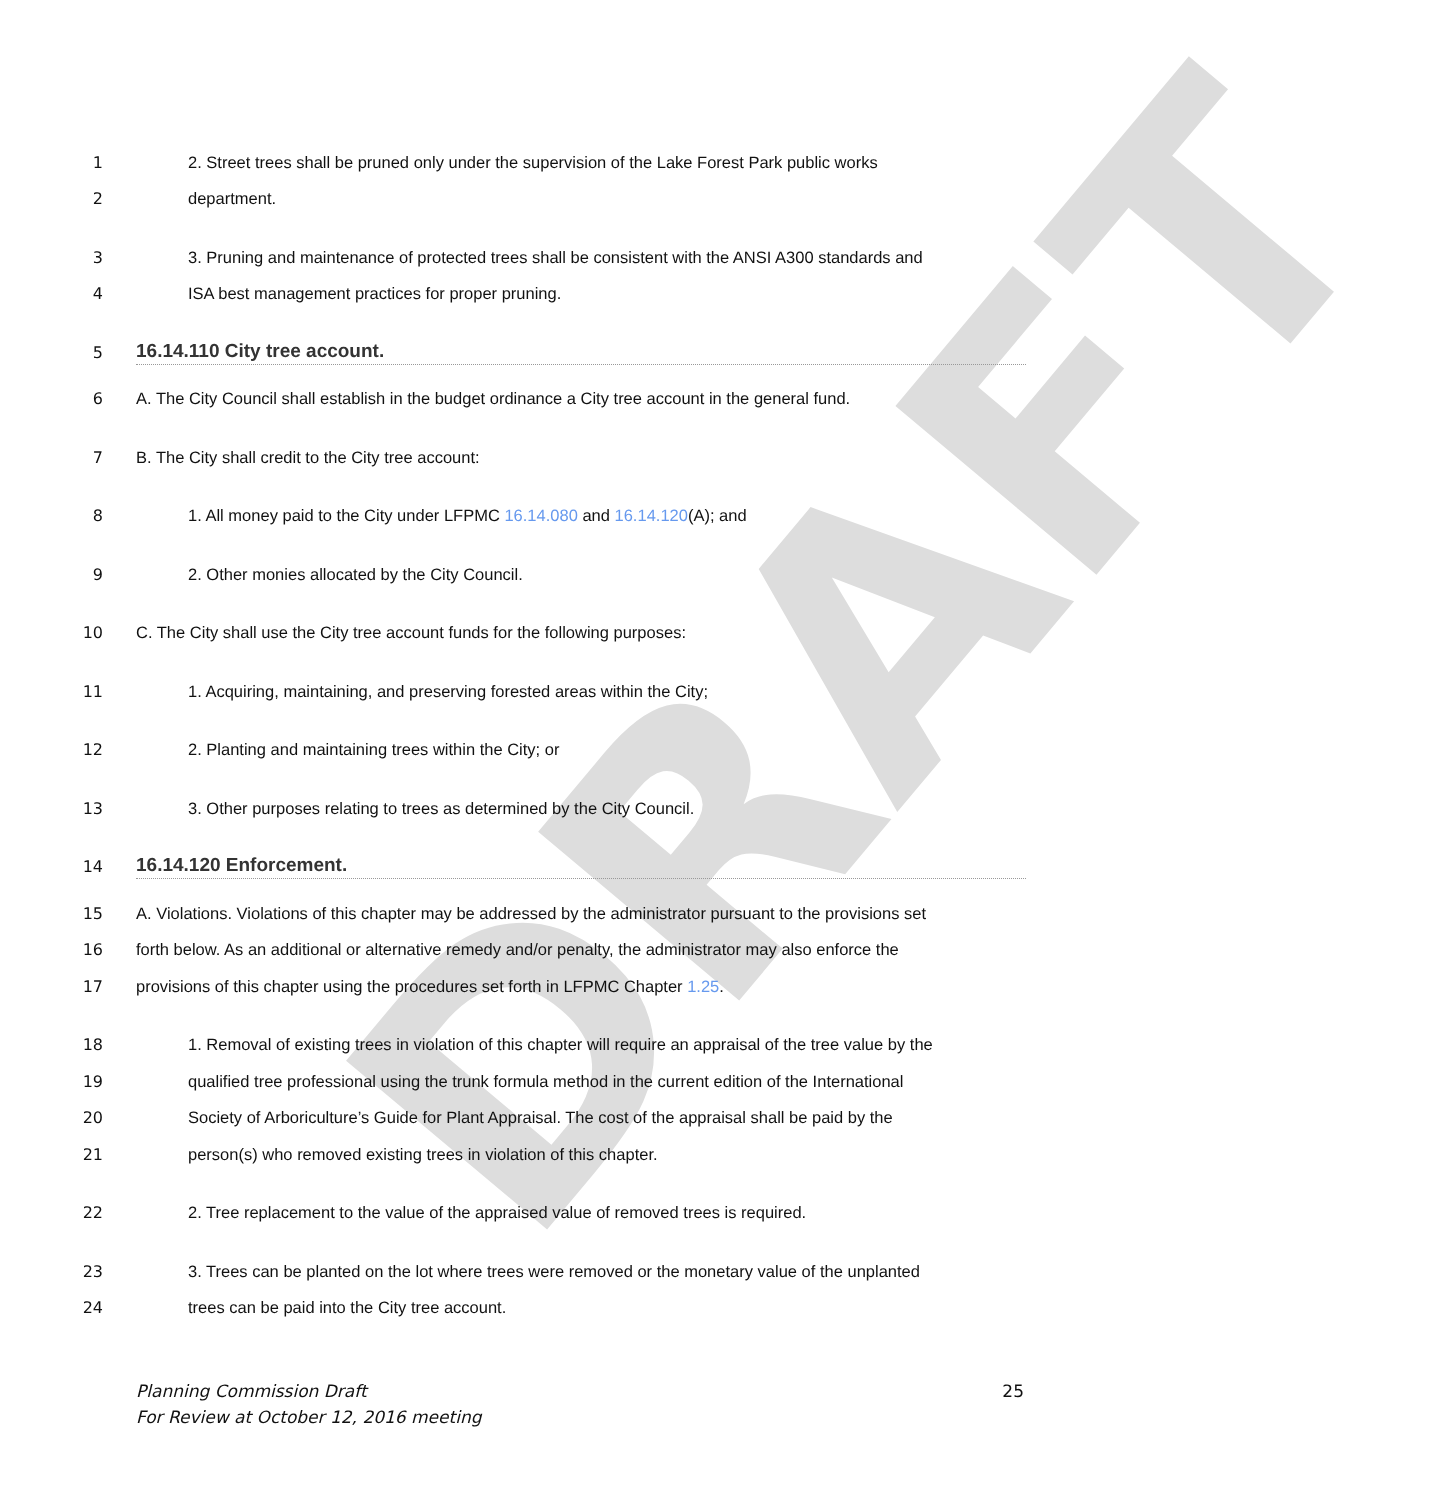DRAFT
1 2. Street trees shall be pruned only under the supervision of the Lake Forest Park public works
2 department.
3 3. Pruning and maintenance of protected trees shall be consistent with the ANSI A300 standards and
4 ISA best management practices for proper pruning.
5
16.14.110 City tree account.
6 A. The City Council shall establish in the budget ordinance a City tree account in the general fund.
7 B. The City shall credit to the City tree account:
8 1. All money paid to the City under LFPMC 16.14.080 and 16.14.120(A); and
9 2. Other monies allocated by the City Council.
10 C. The City shall use the City tree account funds for the following purposes:
11 1. Acquiring, maintaining, and preserving forested areas within the City;
12 2. Planting and maintaining trees within the City; or
13 3. Other purposes relating to trees as determined by the City Council.
14
16.14.120 Enforcement.
15 A. Violations. Violations of this chapter may be addressed by the administrator pursuant to the provisions set
16 forth below. As an additional or alternative remedy and/or penalty, the administrator may also enforce the
17 provisions of this chapter using the procedures set forth in LFPMC Chapter 1.25.
18 1. Removal of existing trees in violation of this chapter will require an appraisal of the tree value by the
19 qualified tree professional using the trunk formula method in the current edition of the International
20 Society of Arboriculture’s Guide for Plant Appraisal. The cost of the appraisal shall be paid by the
21 person(s) who removed existing trees in violation of this chapter.
22 2. Tree replacement to the value of the appraised value of removed trees is required.
23 3. Trees can be planted on the lot where trees were removed or the monetary value of the unplanted
24 trees can be paid into the City tree account.
Planning Commission Draft
For Review at October 12, 2016 meeting 25